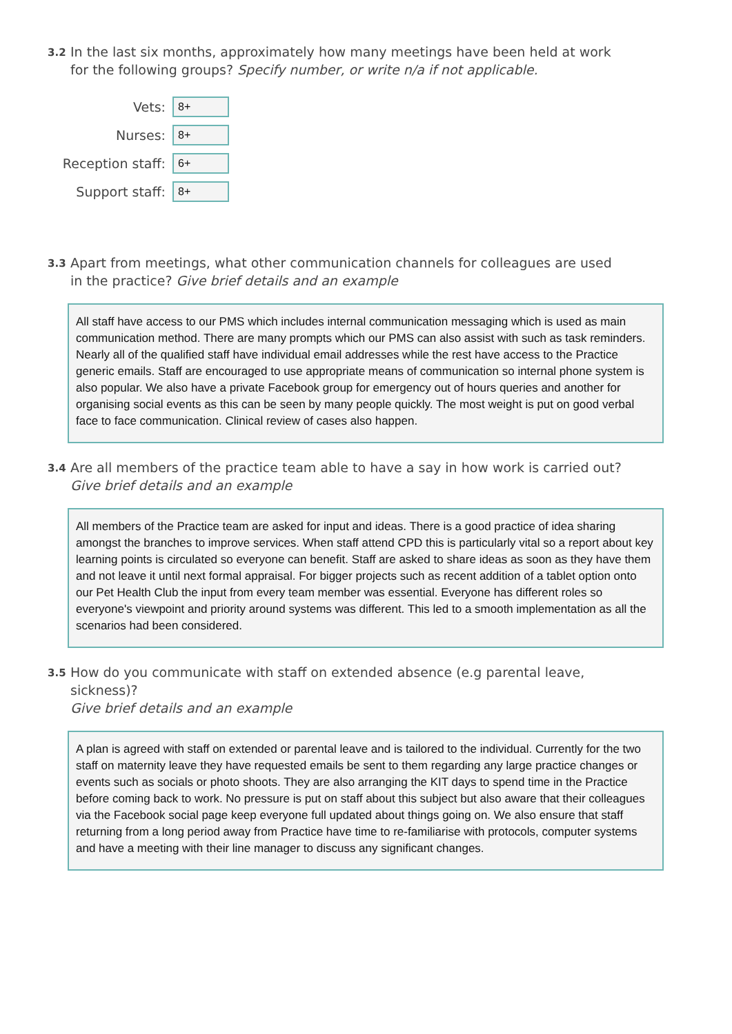3.2 In the last six months, approximately how many meetings have been held at work for the following groups? Specify number, or write n/a if not applicable.
Vets:
8+
Nurses:
8+
Reception staff:
6+
Support staff:
8+
3.3 Apart from meetings, what other communication channels for colleagues are used in the practice? Give brief details and an example
All staff have access to our PMS which includes internal communication messaging which is used as main communication method. There are many prompts which our PMS can also assist with such as task reminders. Nearly all of the qualified staff have individual email addresses while the rest have access to the Practice generic emails. Staff are encouraged to use appropriate means of communication so internal phone system is also popular. We also have a private Facebook group for emergency out of hours queries and another for organising social events as this can be seen by many people quickly. The most weight is put on good verbal face to face communication. Clinical review of cases also happen.
3.4 Are all members of the practice team able to have a say in how work is carried out?
Give brief details and an example
All members of the Practice team are asked for input and ideas. There is a good practice of idea sharing amongst the branches to improve services. When staff attend CPD this is particularly vital so a report about key learning points is circulated so everyone can benefit. Staff are asked to share ideas as soon as they have them and not leave it until next formal appraisal. For bigger projects such as recent addition of a tablet option onto our Pet Health Club the input from every team member was essential. Everyone has different roles so everyone's viewpoint and priority around systems was different. This led to a smooth implementation as all the scenarios had been considered.
3.5 How do you communicate with staff on extended absence (e.g parental leave, sickness)?
Give brief details and an example
A plan is agreed with staff on extended or parental leave and is tailored to the individual. Currently for the two staff on maternity leave they have requested emails be sent to them regarding any large practice changes or events such as socials or photo shoots. They are also arranging the KIT days to spend time in the Practice before coming back to work. No pressure is put on staff about this subject but also aware that their colleagues via the Facebook social page keep everyone full updated about things going on. We also ensure that staff returning from a long period away from Practice have time to re-familiarise with protocols, computer systems and have a meeting with their line manager to discuss any significant changes.